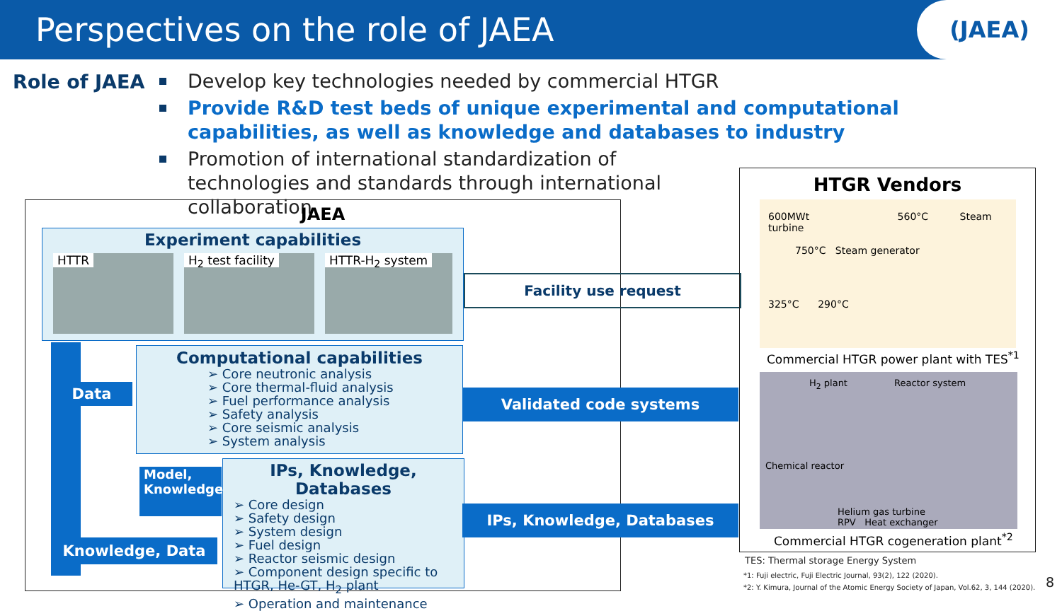Perspectives on the role of JAEA
(JAEA)
Role of JAEA
Develop key technologies needed by commercial HTGR
Provide R&D test beds of unique experimental and computational capabilities, as well as knowledge and databases to industry
Promotion of international standardization of technologies and standards through international collaboration
JAEA
Experiment capabilities
HTTR H<sub>2</sub> test facility HTTR-H<sub>2</sub> system
Computational capabilities
➢ Core neutronic analysis
➢ Core thermal-fluid analysis
➢ Fuel performance analysis
➢ Safety analysis
➢ Core seismic analysis
➢ System analysis
IPs, Knowledge, Databases
➢ Core design
➢ Safety design
➢ System design
➢ Fuel design
➢ Reactor seismic design
➢ Component design specific to HTGR, He-GT, H<sub>2</sub> plant
➢ Operation and maintenance
Data
Model,
Knowledge
Knowledge, Data
Facility use request
Validated code systems
IPs, Knowledge, Databases
HTGR Vendors
600MWt 560°C Steam turbine
750°C Steam generator
325°C 290°C
Commercial HTGR power plant with TES<sup>*1</sup>
H<sub>2</sub> plant Reactor system
Chemical reactor
Helium gas turbine RPV Heat exchanger
Commercial HTGR cogeneration plant<sup>*2</sup>
TES: Thermal storage Energy System
*1: Fuji electric, Fuji Electric Journal, 93(2), 122 (2020).
*2: Y. Kimura, Journal of the Atomic Energy Society of Japan, Vol.62, 3, 144 (2020).
8